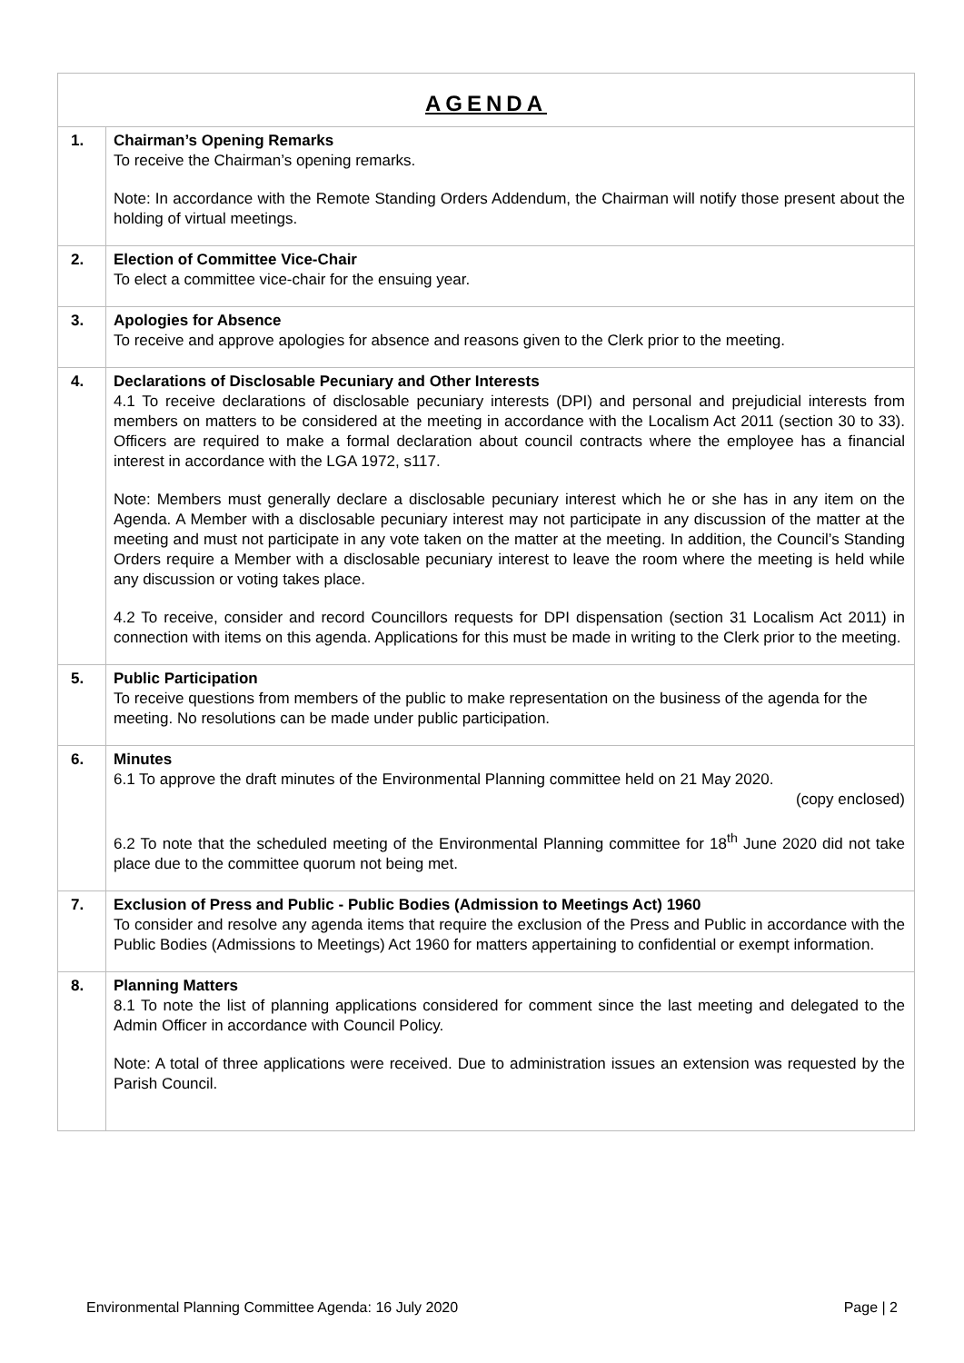| AGENDA | |
| --- | --- |
| 1. | Chairman’s Opening Remarks To receive the Chairman’s opening remarks. Note: In accordance with the Remote Standing Orders Addendum, the Chairman will notify those present about the holding of virtual meetings. |
| 2. | Election of Committee Vice-Chair To elect a committee vice-chair for the ensuing year. |
| 3. | Apologies for Absence To receive and approve apologies for absence and reasons given to the Clerk prior to the meeting. |
| 4. | Declarations of Disclosable Pecuniary and Other Interests 4.1 To receive declarations of disclosable pecuniary interests (DPI) and personal and prejudicial interests from members on matters to be considered at the meeting in accordance with the Localism Act 2011 (section 30 to 33). Officers are required to make a formal declaration about council contracts where the employee has a financial interest in accordance with the LGA 1972, s117. Note: Members must generally declare a disclosable pecuniary interest which he or she has in any item on the Agenda. A Member with a disclosable pecuniary interest may not participate in any discussion of the matter at the meeting and must not participate in any vote taken on the matter at the meeting. In addition, the Council’s Standing Orders require a Member with a disclosable pecuniary interest to leave the room where the meeting is held while any discussion or voting takes place. 4.2 To receive, consider and record Councillors requests for DPI dispensation (section 31 Localism Act 2011) in connection with items on this agenda. Applications for this must be made in writing to the Clerk prior to the meeting. |
| 5. | Public Participation To receive questions from members of the public to make representation on the business of the agenda for the meeting. No resolutions can be made under public participation. |
| 6. | Minutes 6.1 To approve the draft minutes of the Environmental Planning committee held on 21 May 2020. (copy enclosed) 6.2 To note that the scheduled meeting of the Environmental Planning committee for 18<sup>th</sup> June 2020 did not take place due to the committee quorum not being met. |
| 7. | Exclusion of Press and Public - Public Bodies (Admission to Meetings Act) 1960 To consider and resolve any agenda items that require the exclusion of the Press and Public in accordance with the Public Bodies (Admissions to Meetings) Act 1960 for matters appertaining to confidential or exempt information. |
| 8. | Planning Matters 8.1 To note the list of planning applications considered for comment since the last meeting and delegated to the Admin Officer in accordance with Council Policy. Note: A total of three applications were received. Due to administration issues an extension was requested by the Parish Council. |
Environmental Planning Committee Agenda: 16 July 2020 Page | 2